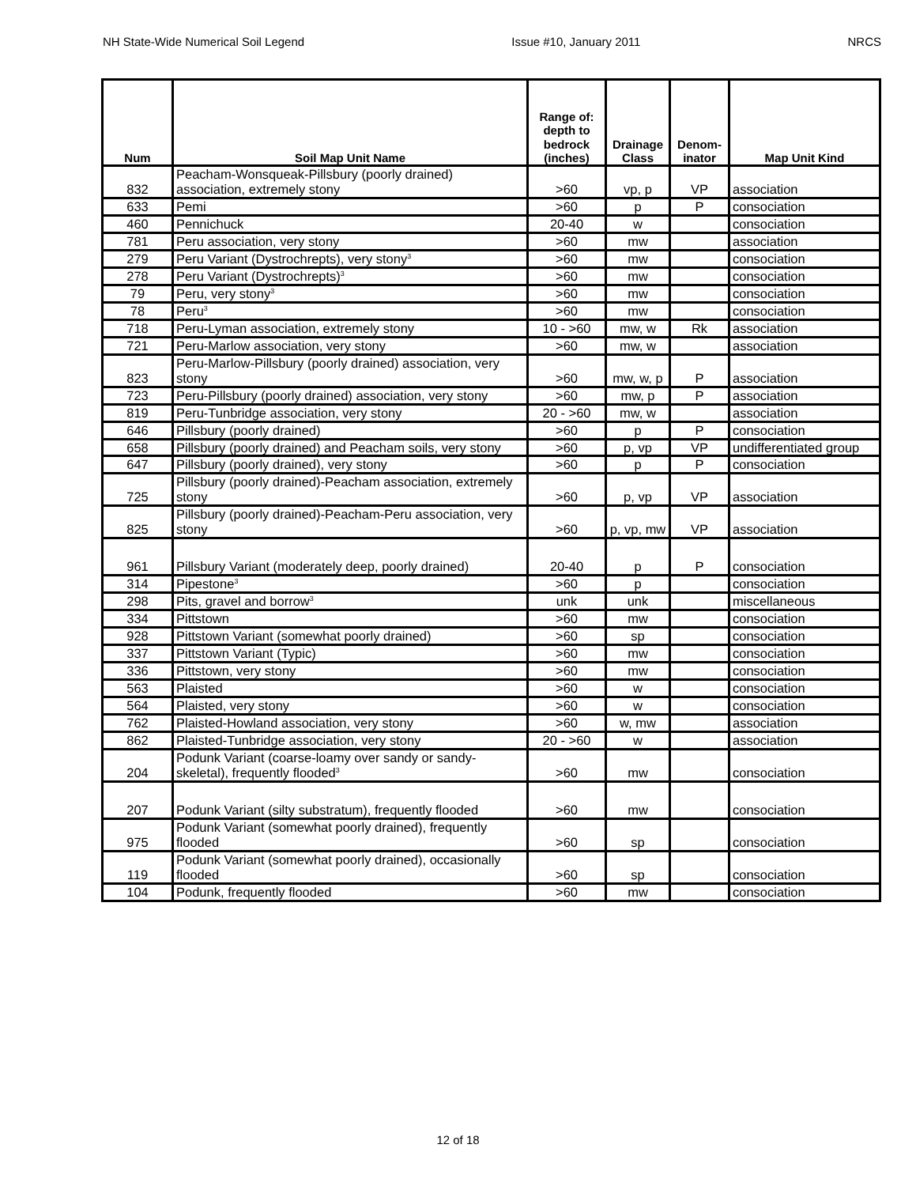NH State-Wide Numerical Soil Legend Issue #10, January 2011 NRCS
| Num | Soil Map Unit Name | Range of: depth to bedrock (inches) | Drainage Class | Denom-inator | Map Unit Kind |
| --- | --- | --- | --- | --- | --- |
| 832 | Peacham-Wonsqueak-Pillsbury (poorly drained) association, extremely stony | >60 | vp, p | VP | association |
| 633 | Pemi | >60 | p | P | consociation |
| 460 | Pennichuck | 20-40 | w | | consociation |
| 781 | Peru association, very stony | >60 | mw | | association |
| 279 | Peru Variant (Dystrochrepts), very stony<sup>3</sup> | >60 | mw | | consociation |
| 278 | Peru Variant (Dystrochrepts)<sup>3</sup> | >60 | mw | | consociation |
| 79 | Peru, very stony<sup>3</sup> | >60 | mw | | consociation |
| 78 | Peru<sup>3</sup> | >60 | mw | | consociation |
| 718 | Peru-Lyman association, extremely stony | 10 - >60 | mw, w | Rk | association |
| 721 | Peru-Marlow association, very stony | >60 | mw, w | | association |
| 823 | Peru-Marlow-Pillsbury (poorly drained) association, very stony | >60 | mw, w, p | P | association |
| 723 | Peru-Pillsbury (poorly drained) association, very stony | >60 | mw, p | P | association |
| 819 | Peru-Tunbridge association, very stony | 20 - >60 | mw, w | | association |
| 646 | Pillsbury (poorly drained) | >60 | p | P | consociation |
| 658 | Pillsbury (poorly drained) and Peacham soils, very stony | >60 | p, vp | VP | undifferentiated group |
| 647 | Pillsbury (poorly drained), very stony | >60 | p | P | consociation |
| 725 | Pillsbury (poorly drained)-Peacham association, extremely stony | >60 | p, vp | VP | association |
| 825 | Pillsbury (poorly drained)-Peacham-Peru association, very stony | >60 | p, vp, mw | VP | association |
| 961 | Pillsbury Variant (moderately deep, poorly drained) | 20-40 | p | P | consociation |
| 314 | Pipestone<sup>3</sup> | >60 | p | | consociation |
| 298 | Pits, gravel and borrow<sup>3</sup> | unk | unk | | miscellaneous |
| 334 | Pittstown | >60 | mw | | consociation |
| 928 | Pittstown Variant (somewhat poorly drained) | >60 | sp | | consociation |
| 337 | Pittstown Variant (Typic) | >60 | mw | | consociation |
| 336 | Pittstown, very stony | >60 | mw | | consociation |
| 563 | Plaisted | >60 | w | | consociation |
| 564 | Plaisted, very stony | >60 | w | | consociation |
| 762 | Plaisted-Howland association, very stony | >60 | w, mw | | association |
| 862 | Plaisted-Tunbridge association, very stony | 20 - >60 | w | | association |
| 204 | Podunk Variant (coarse-loamy over sandy or sandy-skeletal), frequently flooded<sup>3</sup> | >60 | mw | | consociation |
| 207 | Podunk Variant (silty substratum), frequently flooded | >60 | mw | | consociation |
| 975 | Podunk Variant (somewhat poorly drained), frequently flooded | >60 | sp | | consociation |
| 119 | Podunk Variant (somewhat poorly drained), occasionally flooded | >60 | sp | | consociation |
| 104 | Podunk, frequently flooded | >60 | mw | | consociation |
12 of 18